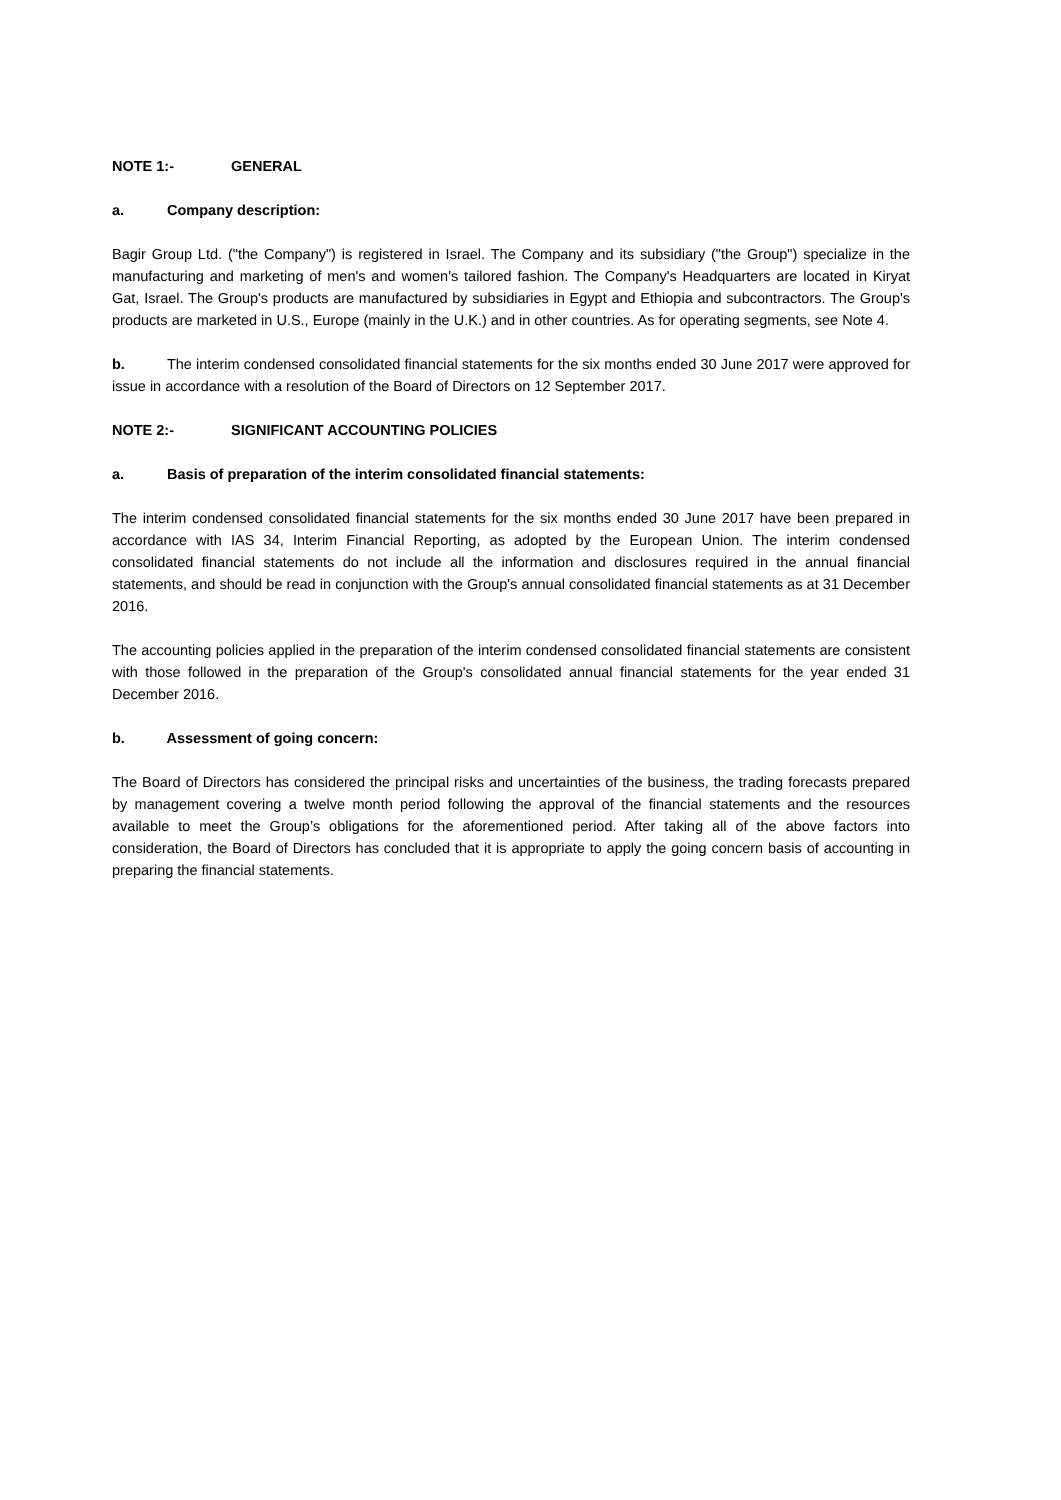NOTE 1:- GENERAL
a. Company description:
Bagir Group Ltd. ("the Company") is registered in Israel. The Company and its subsidiary ("the Group") specialize in the manufacturing and marketing of men's and women's tailored fashion. The Company's Headquarters are located in Kiryat Gat, Israel. The Group's products are manufactured by subsidiaries in Egypt and Ethiopia and subcontractors. The Group's products are marketed in U.S., Europe (mainly in the U.K.) and in other countries. As for operating segments, see Note 4.
b. The interim condensed consolidated financial statements for the six months ended 30 June 2017 were approved for issue in accordance with a resolution of the Board of Directors on 12 September 2017.
NOTE 2:- SIGNIFICANT ACCOUNTING POLICIES
a. Basis of preparation of the interim consolidated financial statements:
The interim condensed consolidated financial statements for the six months ended 30 June 2017 have been prepared in accordance with IAS 34, Interim Financial Reporting, as adopted by the European Union. The interim condensed consolidated financial statements do not include all the information and disclosures required in the annual financial statements, and should be read in conjunction with the Group's annual consolidated financial statements as at 31 December 2016.
The accounting policies applied in the preparation of the interim condensed consolidated financial statements are consistent with those followed in the preparation of the Group's consolidated annual financial statements for the year ended 31 December 2016.
b. Assessment of going concern:
The Board of Directors has considered the principal risks and uncertainties of the business, the trading forecasts prepared by management covering a twelve month period following the approval of the financial statements and the resources available to meet the Group’s obligations for the aforementioned period. After taking all of the above factors into consideration, the Board of Directors has concluded that it is appropriate to apply the going concern basis of accounting in preparing the financial statements.